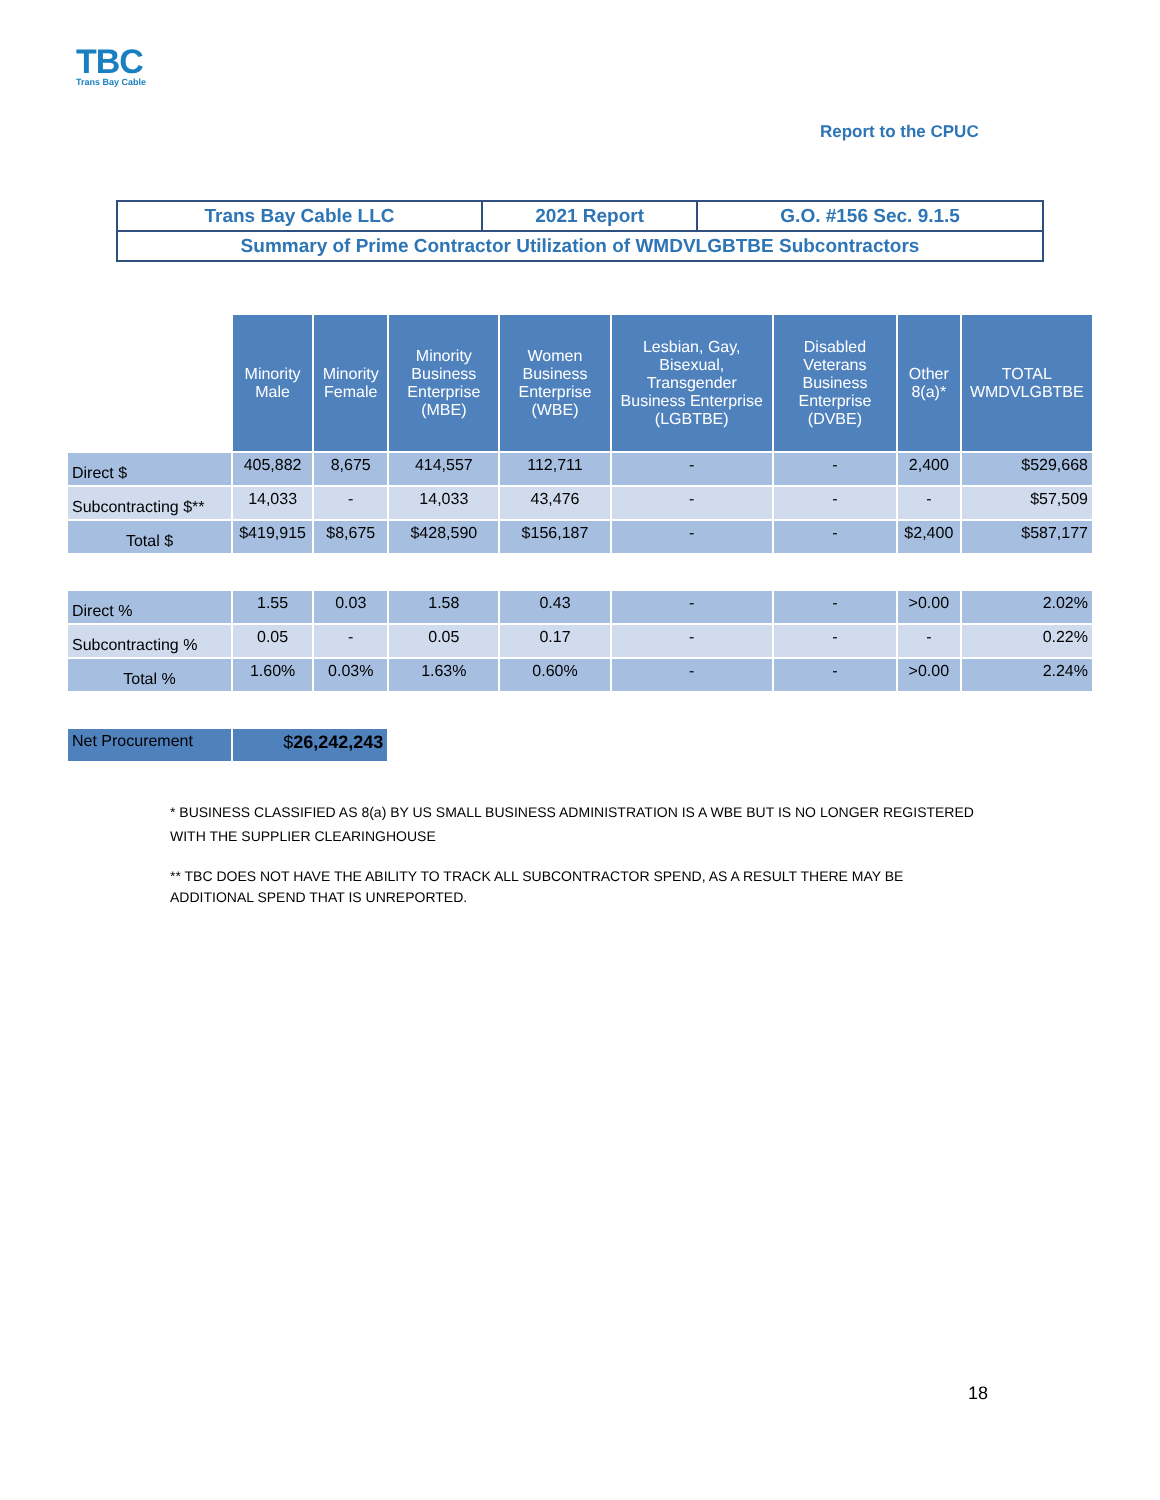TBC
Trans Bay Cable
Report to the CPUC
| Trans Bay Cable LLC | 2021 Report | G.O. #156 Sec. 9.1.5 |
| Summary of Prime Contractor Utilization of WMDVLGBTBE Subcontractors | | |
| | Minority Male | Minority Female | Minority Business Enterprise (MBE) | Women Business Enterprise (WBE) | Lesbian, Gay, Bisexual, Transgender Business Enterprise (LGBTBE) | Disabled Veterans Business Enterprise (DVBE) | Other 8(a)* | TOTAL WMDVLGBTBE |
| Direct $ | 405,882 | 8,675 | 414,557 | 112,711 | - | - | 2,400 | $529,668 |
| Subcontracting $** | 14,033 | - | 14,033 | 43,476 | - | - | - | $57,509 |
| Total $ | $419,915 | $8,675 | $428,590 | $156,187 | - | - | $2,400 | $587,177 |
| Direct % | 1.55 | 0.03 | 1.58 | 0.43 | - | - | >0.00 | 2.02% |
| Subcontracting % | 0.05 | - | 0.05 | 0.17 | - | - | - | 0.22% |
| Total % | 1.60% | 0.03% | 1.63% | 0.60% | - | - | >0.00 | 2.24% |
| Net Procurement | $ 26,242,243 | | | | | | | |
* BUSINESS CLASSIFIED AS 8(a) BY US SMALL BUSINESS ADMINISTRATION IS A WBE BUT IS NO LONGER REGISTERED WITH THE SUPPLIER CLEARINGHOUSE
** TBC DOES NOT HAVE THE ABILITY TO TRACK ALL SUBCONTRACTOR SPEND, AS A RESULT THERE MAY BE ADDITIONAL SPEND THAT IS UNREPORTED.
18